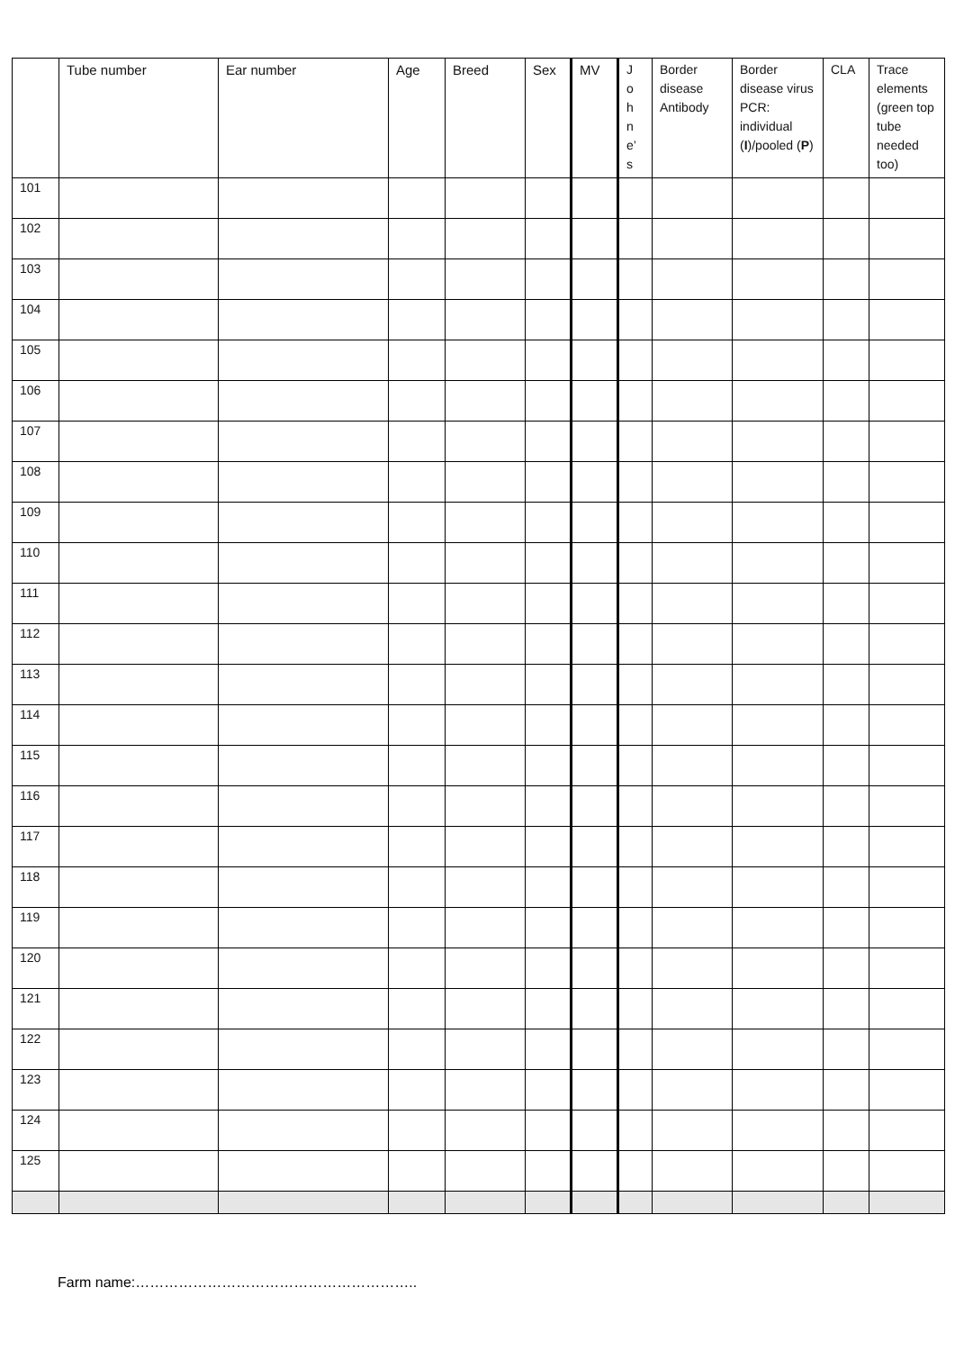| | Tube number | Ear number | Age | Breed | Sex | MV | J o h n e’ s | Border disease Antibody | Border disease virus PCR: individual ( I )/pooled ( P ) | CLA | Trace elements (green top tube needed too) |
| --- | --- | --- | --- | --- | --- | --- | --- | --- | --- | --- | --- |
| 101 | | | | | | | | | | | |
| 102 | | | | | | | | | | | |
| 103 | | | | | | | | | | | |
| 104 | | | | | | | | | | | |
| 105 | | | | | | | | | | | |
| 106 | | | | | | | | | | | |
| 107 | | | | | | | | | | | |
| 108 | | | | | | | | | | | |
| 109 | | | | | | | | | | | |
| 110 | | | | | | | | | | | |
| 111 | | | | | | | | | | | |
| 112 | | | | | | | | | | | |
| 113 | | | | | | | | | | | |
| 114 | | | | | | | | | | | |
| 115 | | | | | | | | | | | |
| 116 | | | | | | | | | | | |
| 117 | | | | | | | | | | | |
| 118 | | | | | | | | | | | |
| 119 | | | | | | | | | | | |
| 120 | | | | | | | | | | | |
| 121 | | | | | | | | | | | |
| 122 | | | | | | | | | | | |
| 123 | | | | | | | | | | | |
| 124 | | | | | | | | | | | |
| 125 | | | | | | | | | | | |
Farm name:…………………………………………………..